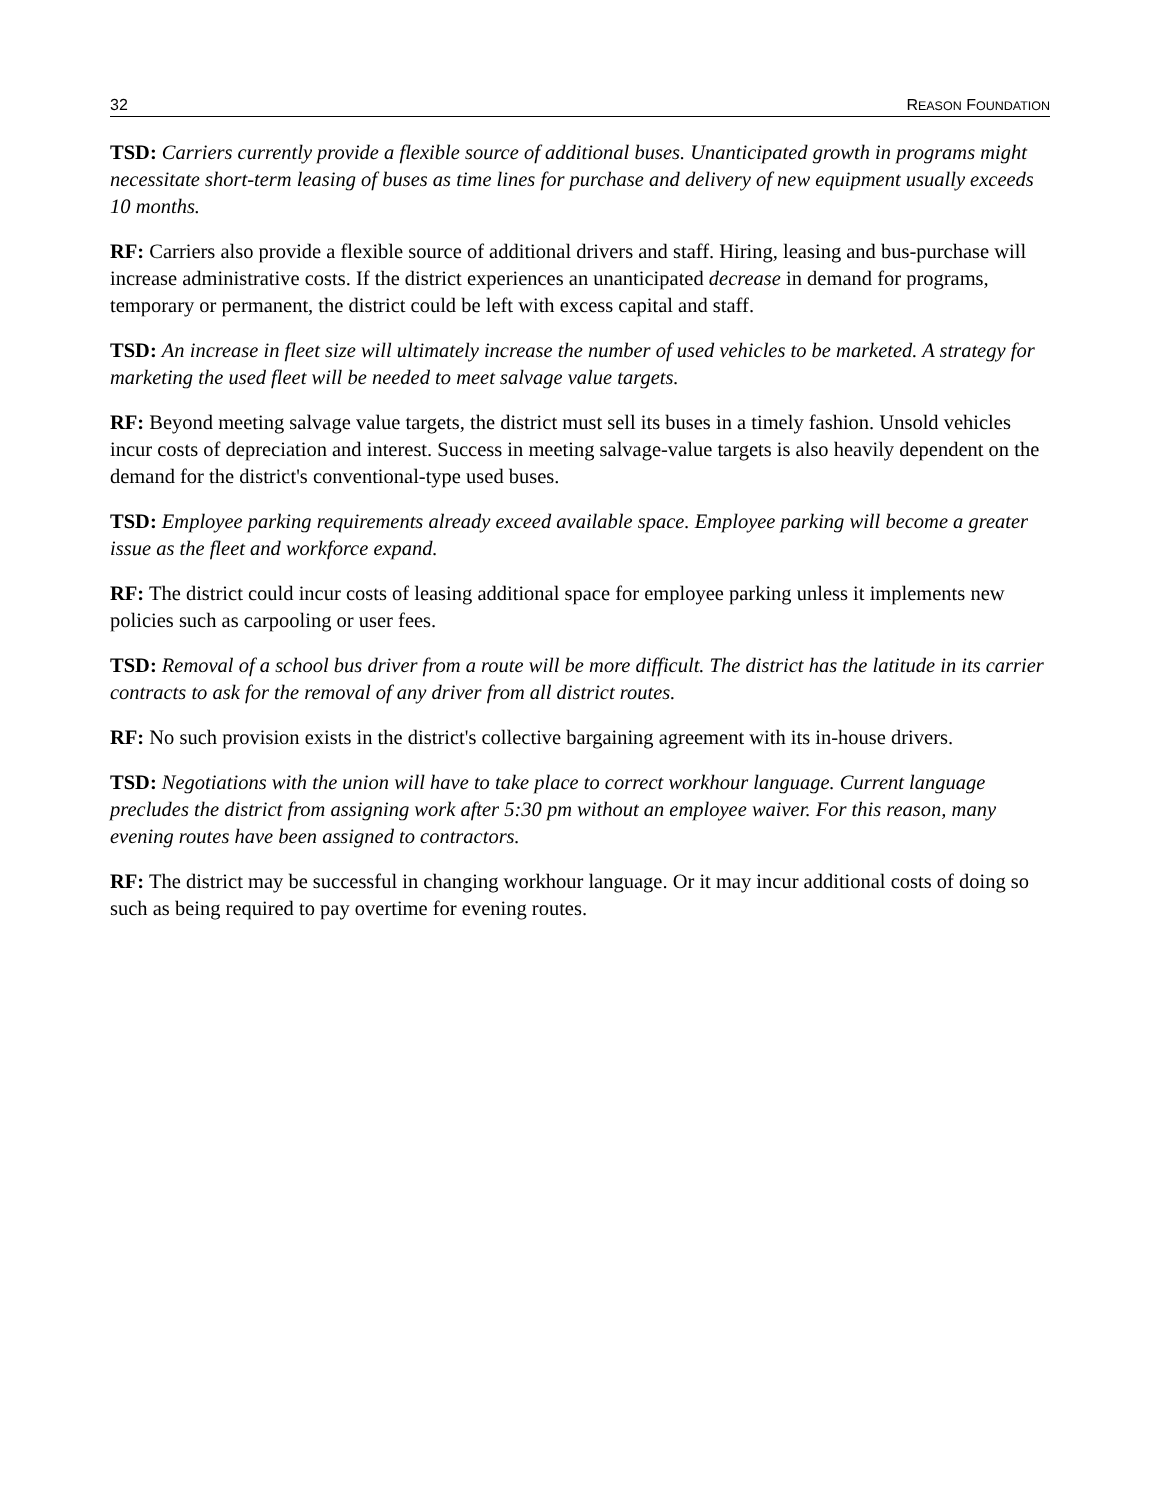32 REASON FOUNDATION
TSD: Carriers currently provide a flexible source of additional buses. Unanticipated growth in programs might necessitate short-term leasing of buses as time lines for purchase and delivery of new equipment usually exceeds 10 months.
RF: Carriers also provide a flexible source of additional drivers and staff. Hiring, leasing and bus-purchase will increase administrative costs. If the district experiences an unanticipated decrease in demand for programs, temporary or permanent, the district could be left with excess capital and staff.
TSD: An increase in fleet size will ultimately increase the number of used vehicles to be marketed. A strategy for marketing the used fleet will be needed to meet salvage value targets.
RF: Beyond meeting salvage value targets, the district must sell its buses in a timely fashion. Unsold vehicles incur costs of depreciation and interest. Success in meeting salvage-value targets is also heavily dependent on the demand for the district's conventional-type used buses.
TSD: Employee parking requirements already exceed available space. Employee parking will become a greater issue as the fleet and workforce expand.
RF: The district could incur costs of leasing additional space for employee parking unless it implements new policies such as carpooling or user fees.
TSD: Removal of a school bus driver from a route will be more difficult. The district has the latitude in its carrier contracts to ask for the removal of any driver from all district routes.
RF: No such provision exists in the district's collective bargaining agreement with its in-house drivers.
TSD: Negotiations with the union will have to take place to correct workhour language. Current language precludes the district from assigning work after 5:30 pm without an employee waiver. For this reason, many evening routes have been assigned to contractors.
RF: The district may be successful in changing workhour language. Or it may incur additional costs of doing so such as being required to pay overtime for evening routes.